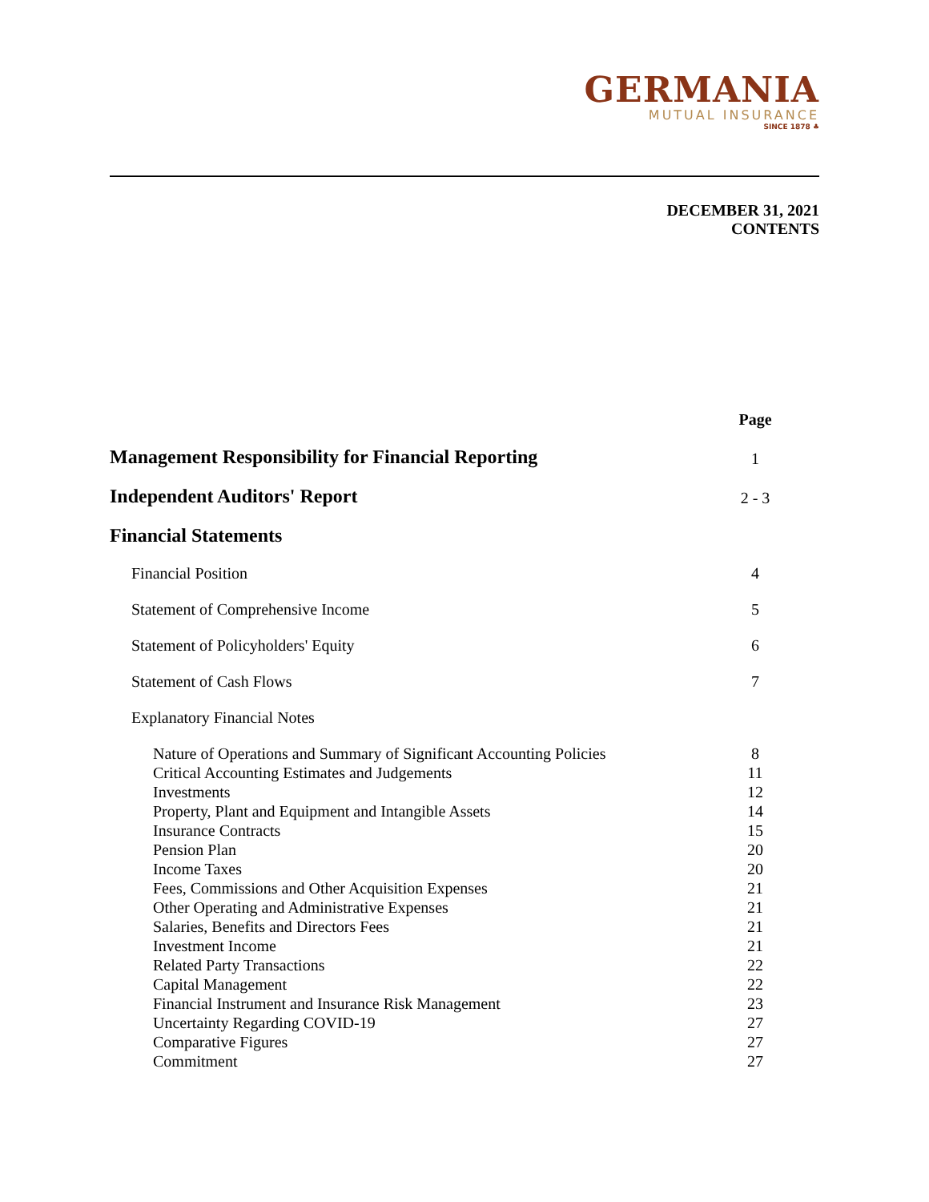GERMANIA
MUTUAL INSURANCE
SINCE 1878 ♣
DECEMBER 31, 2021
CONTENTS
| | Page |
| --- | --- |
| Management Responsibility for Financial Reporting | 1 |
| Independent Auditors' Report | 2 - 3 |
| Financial Statements | |
| Financial Position | 4 |
| Statement of Comprehensive Income | 5 |
| Statement of Policyholders' Equity | 6 |
| Statement of Cash Flows | 7 |
| Explanatory Financial Notes | |
| Nature of Operations and Summary of Significant Accounting Policies | 8 |
| Critical Accounting Estimates and Judgements | 11 |
| Investments | 12 |
| Property, Plant and Equipment and Intangible Assets | 14 |
| Insurance Contracts | 15 |
| Pension Plan | 20 |
| Income Taxes | 20 |
| Fees, Commissions and Other Acquisition Expenses | 21 |
| Other Operating and Administrative Expenses | 21 |
| Salaries, Benefits and Directors Fees | 21 |
| Investment Income | 21 |
| Related Party Transactions | 22 |
| Capital Management | 22 |
| Financial Instrument and Insurance Risk Management | 23 |
| Uncertainty Regarding COVID-19 | 27 |
| Comparative Figures | 27 |
| Commitment | 27 |